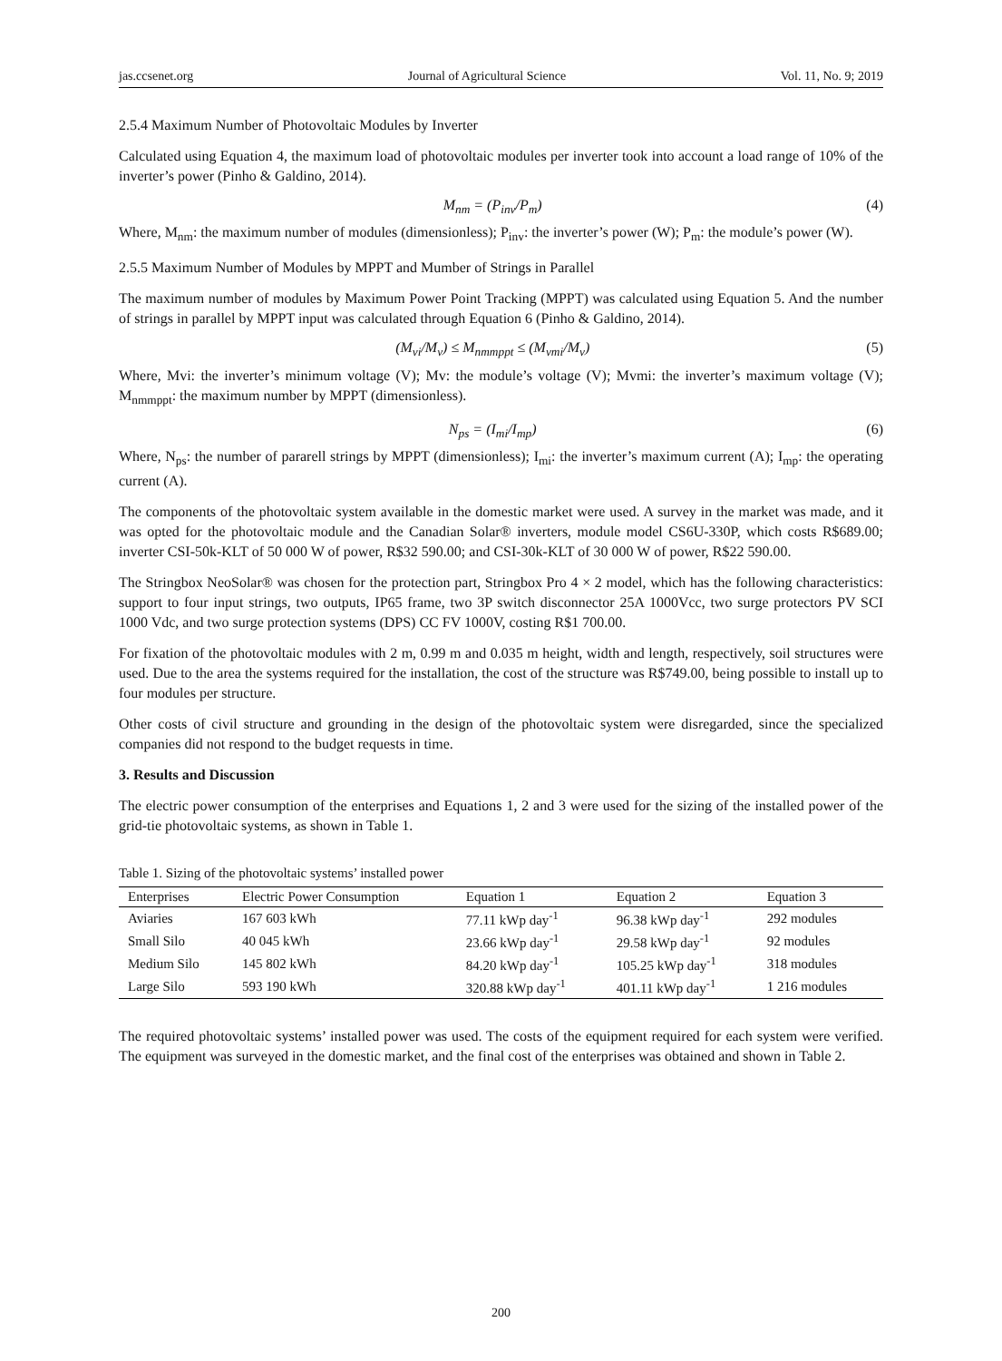jas.ccsenet.org Journal of Agricultural Science Vol. 11, No. 9; 2019
2.5.4 Maximum Number of Photovoltaic Modules by Inverter
Calculated using Equation 4, the maximum load of photovoltaic modules per inverter took into account a load range of 10% of the inverter’s power (Pinho & Galdino, 2014).
M<sub>nm</sub> = (P<sub>inv</sub>/P<sub>m</sub>) (4)
Where, M<sub>nm</sub>: the maximum number of modules (dimensionless); P<sub>inv</sub>: the inverter’s power (W); P<sub>m</sub>: the module’s power (W).
2.5.5 Maximum Number of Modules by MPPT and Mumber of Strings in Parallel
The maximum number of modules by Maximum Power Point Tracking (MPPT) was calculated using Equation 5. And the number of strings in parallel by MPPT input was calculated through Equation 6 (Pinho & Galdino, 2014).
(M<sub>vi</sub>/M<sub>v</sub>) ≤ M<sub>nmmppt</sub> ≤ (M<sub>vmi</sub>/M<sub>v</sub>) (5)
Where, Mvi: the inverter’s minimum voltage (V); Mv: the module’s voltage (V); Mvmi: the inverter’s maximum voltage (V); M<sub>nmmppt</sub>: the maximum number by MPPT (dimensionless).
N<sub>ps</sub> = (I<sub>mi</sub>/I<sub>mp</sub>) (6)
Where, N<sub>ps</sub>: the number of pararell strings by MPPT (dimensionless); I<sub>mi</sub>: the inverter’s maximum current (A); I<sub>mp</sub>: the operating current (A).
The components of the photovoltaic system available in the domestic market were used. A survey in the market was made, and it was opted for the photovoltaic module and the Canadian Solar® inverters, module model CS6U-330P, which costs R$689.00; inverter CSI-50k-KLT of 50 000 W of power, R$32 590.00; and CSI-30k-KLT of 30 000 W of power, R$22 590.00.
The Stringbox NeoSolar® was chosen for the protection part, Stringbox Pro 4 × 2 model, which has the following characteristics: support to four input strings, two outputs, IP65 frame, two 3P switch disconnector 25A 1000Vcc, two surge protectors PV SCI 1000 Vdc, and two surge protection systems (DPS) CC FV 1000V, costing R$1 700.00.
For fixation of the photovoltaic modules with 2 m, 0.99 m and 0.035 m height, width and length, respectively, soil structures were used. Due to the area the systems required for the installation, the cost of the structure was R$749.00, being possible to install up to four modules per structure.
Other costs of civil structure and grounding in the design of the photovoltaic system were disregarded, since the specialized companies did not respond to the budget requests in time.
3. Results and Discussion
The electric power consumption of the enterprises and Equations 1, 2 and 3 were used for the sizing of the installed power of the grid-tie photovoltaic systems, as shown in Table 1.
Table 1. Sizing of the photovoltaic systems’ installed power
| Enterprises | Electric Power Consumption | Equation 1 | Equation 2 | Equation 3 |
| --- | --- | --- | --- | --- |
| Aviaries | 167 603 kWh | 77.11 kWp day<sup>-1</sup> | 96.38 kWp day<sup>-1</sup> | 292 modules |
| Small Silo | 40 045 kWh | 23.66 kWp day<sup>-1</sup> | 29.58 kWp day<sup>-1</sup> | 92 modules |
| Medium Silo | 145 802 kWh | 84.20 kWp day<sup>-1</sup> | 105.25 kWp day<sup>-1</sup> | 318 modules |
| Large Silo | 593 190 kWh | 320.88 kWp day<sup>-1</sup> | 401.11 kWp day<sup>-1</sup> | 1 216 modules |
The required photovoltaic systems’ installed power was used. The costs of the equipment required for each system were verified. The equipment was surveyed in the domestic market, and the final cost of the enterprises was obtained and shown in Table 2.
200